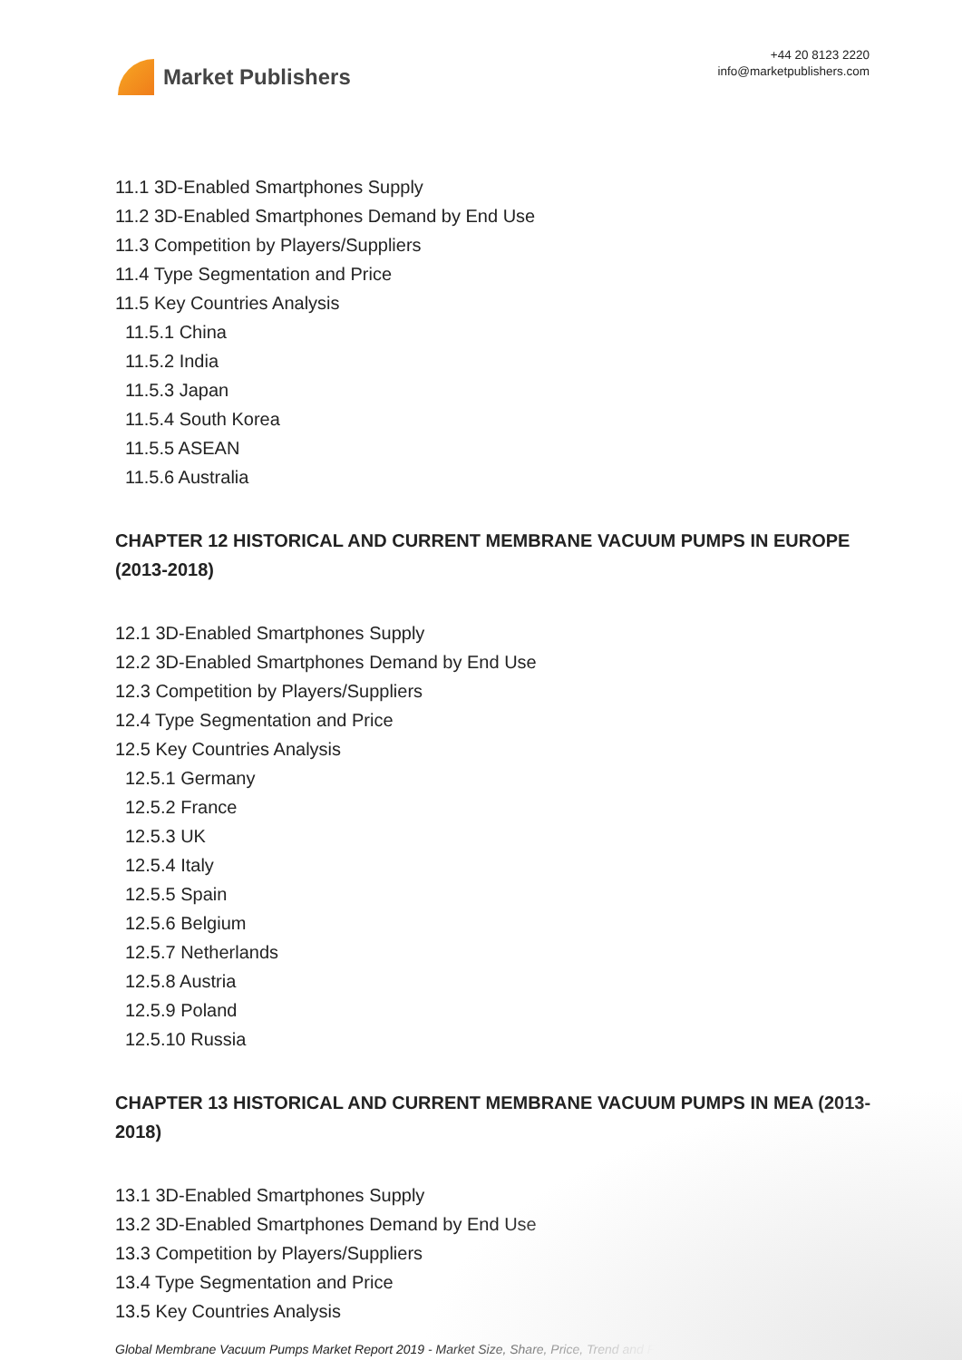Market Publishers
+44 20 8123 2220
info@marketpublishers.com
11.1 3D-Enabled Smartphones Supply
11.2 3D-Enabled Smartphones Demand by End Use
11.3 Competition by Players/Suppliers
11.4 Type Segmentation and Price
11.5 Key Countries Analysis
11.5.1 China
11.5.2 India
11.5.3 Japan
11.5.4 South Korea
11.5.5 ASEAN
11.5.6 Australia
CHAPTER 12 HISTORICAL AND CURRENT MEMBRANE VACUUM PUMPS IN EUROPE (2013-2018)
12.1 3D-Enabled Smartphones Supply
12.2 3D-Enabled Smartphones Demand by End Use
12.3 Competition by Players/Suppliers
12.4 Type Segmentation and Price
12.5 Key Countries Analysis
12.5.1 Germany
12.5.2 France
12.5.3 UK
12.5.4 Italy
12.5.5 Spain
12.5.6 Belgium
12.5.7 Netherlands
12.5.8 Austria
12.5.9 Poland
12.5.10 Russia
CHAPTER 13 HISTORICAL AND CURRENT MEMBRANE VACUUM PUMPS IN MEA (2013-2018)
13.1 3D-Enabled Smartphones Supply
13.2 3D-Enabled Smartphones Demand by End Use
13.3 Competition by Players/Suppliers
13.4 Type Segmentation and Price
13.5 Key Countries Analysis
Global Membrane Vacuum Pumps Market Report 2019 - Market Size, Share, Price, Trend and Forecast